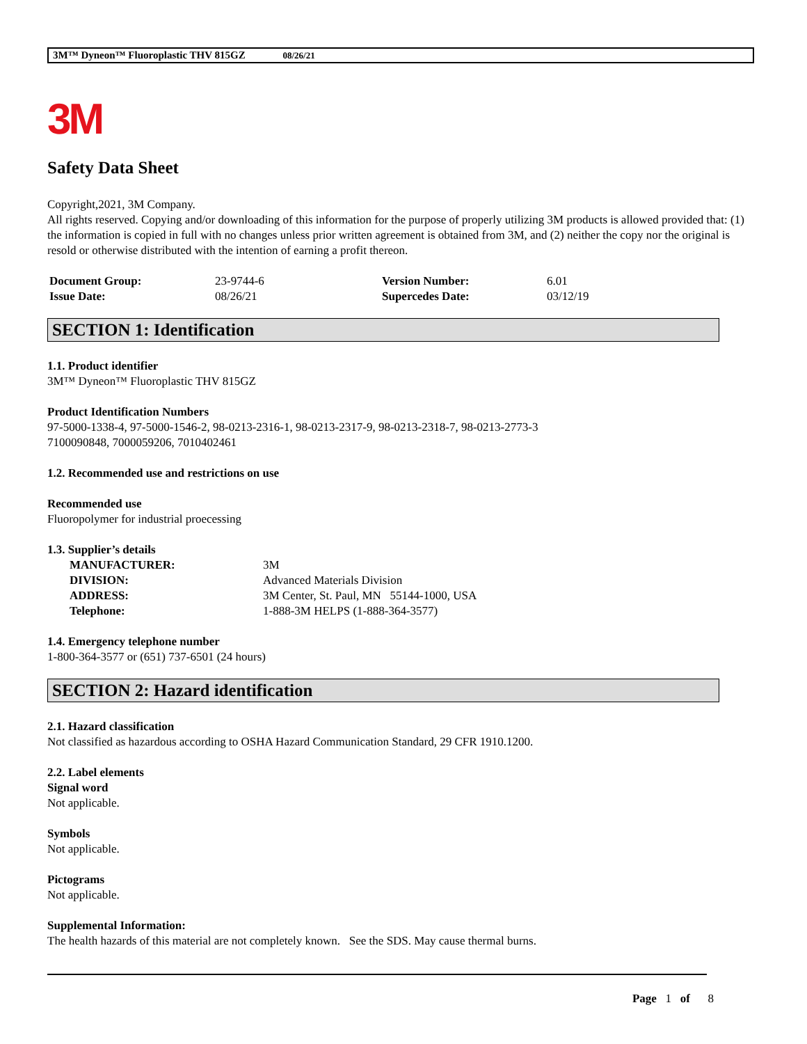3M™ Dyneon™ Fluoroplastic THV 815GZ 08/26/21
3M
Safety Data Sheet
Copyright,2021, 3M Company.
All rights reserved. Copying and/or downloading of this information for the purpose of properly utilizing 3M products is allowed provided that: (1) the information is copied in full with no changes unless prior written agreement is obtained from 3M, and (2) neither the copy nor the original is resold or otherwise distributed with the intention of earning a profit thereon.
| Document Group: | 23-9744-6 | Version Number: | 6.01 |
| Issue Date: | 08/26/21 | Supercedes Date: | 03/12/19 |
SECTION 1: Identification
1.1. Product identifier
3M™ Dyneon™ Fluoroplastic THV 815GZ
Product Identification Numbers
97-5000-1338-4, 97-5000-1546-2, 98-0213-2316-1, 98-0213-2317-9, 98-0213-2318-7, 98-0213-2773-3
7100090848, 7000059206, 7010402461
1.2. Recommended use and restrictions on use
Recommended use
Fluoropolymer for industrial proecessing
1.3. Supplier’s details
| MANUFACTURER: | 3M |
| DIVISION: | Advanced Materials Division |
| ADDRESS: | 3M Center, St. Paul, MN 55144-1000, USA |
| Telephone: | 1-888-3M HELPS (1-888-364-3577) |
1.4. Emergency telephone number
1-800-364-3577 or (651) 737-6501 (24 hours)
SECTION 2: Hazard identification
2.1. Hazard classification
Not classified as hazardous according to OSHA Hazard Communication Standard, 29 CFR 1910.1200.
2.2. Label elements
Signal word
Not applicable.
Symbols
Not applicable.
Pictograms
Not applicable.
Supplemental Information:
The health hazards of this material are not completely known. See the SDS. May cause thermal burns.
Page 1 of 8